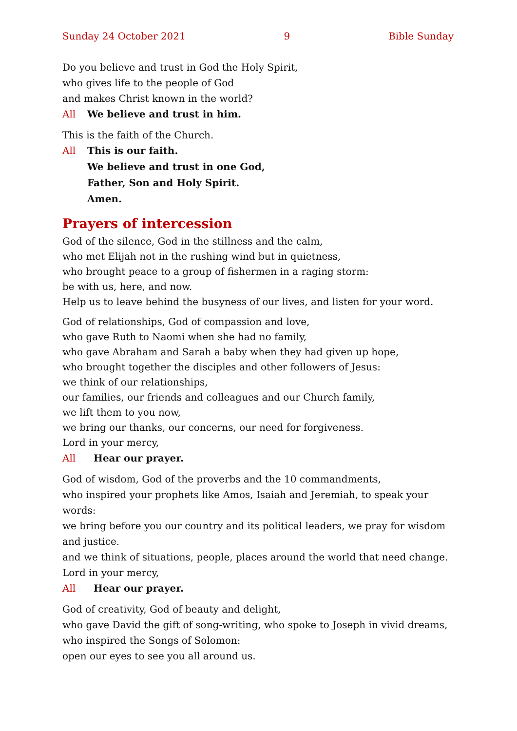Sunday 24 October 2021 9 Bible Sunday
Do you believe and trust in God the Holy Spirit,
who gives life to the people of God
and makes Christ known in the world?
All We believe and trust in him.
This is the faith of the Church.
All This is our faith.
We believe and trust in one God,
Father, Son and Holy Spirit.
Amen.
Prayers of intercession
God of the silence, God in the stillness and the calm,
who met Elijah not in the rushing wind but in quietness,
who brought peace to a group of fishermen in a raging storm:
be with us, here, and now.
Help us to leave behind the busyness of our lives, and listen for your word.
God of relationships, God of compassion and love,
who gave Ruth to Naomi when she had no family,
who gave Abraham and Sarah a baby when they had given up hope,
who brought together the disciples and other followers of Jesus:
we think of our relationships,
our families, our friends and colleagues and our Church family,
we lift them to you now,
we bring our thanks, our concerns, our need for forgiveness.
Lord in your mercy,
All Hear our prayer.
God of wisdom, God of the proverbs and the 10 commandments,
who inspired your prophets like Amos, Isaiah and Jeremiah, to speak your words:
we bring before you our country and its political leaders, we pray for wisdom and justice.
and we think of situations, people, places around the world that need change.
Lord in your mercy,
All Hear our prayer.
God of creativity, God of beauty and delight,
who gave David the gift of song-writing, who spoke to Joseph in vivid dreams,
who inspired the Songs of Solomon:
open our eyes to see you all around us.